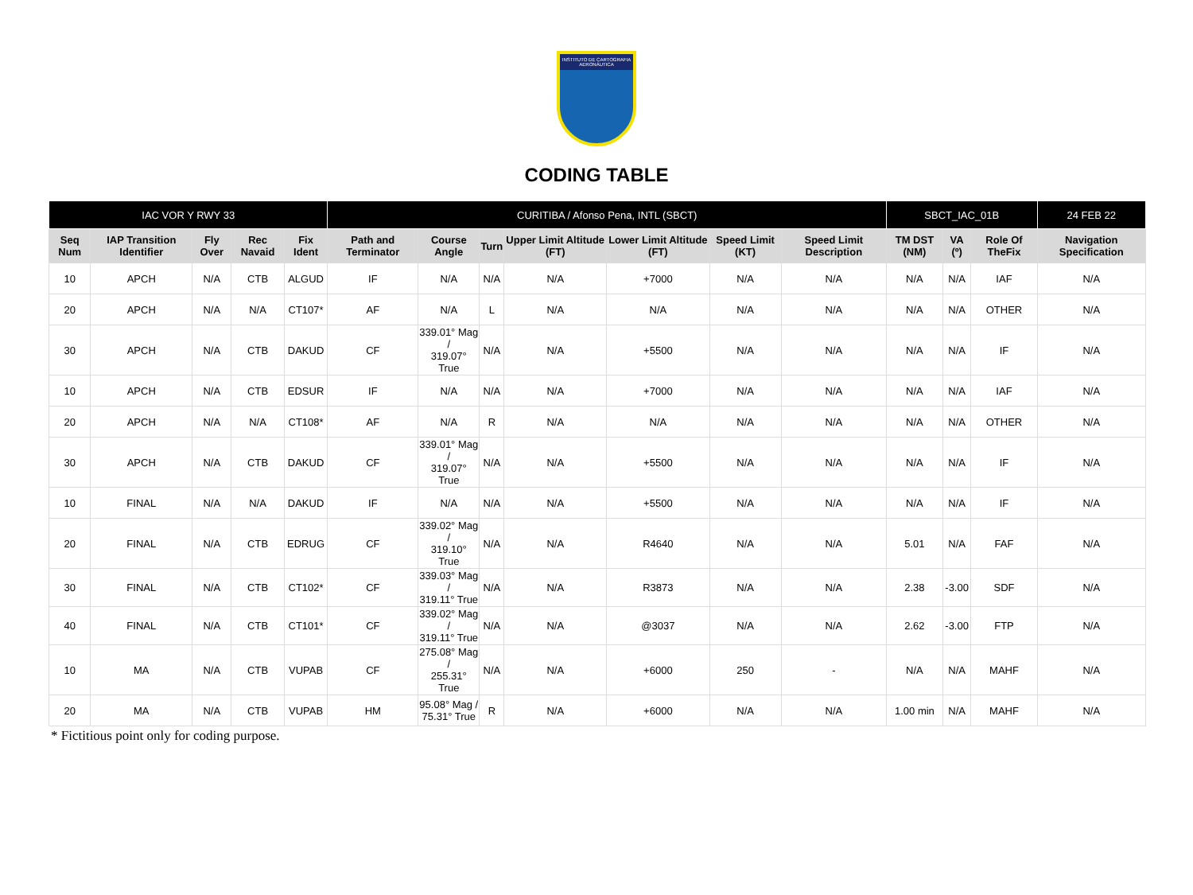INSTITUTO DE CARTOGRAFIA AERONÁUTICA
CODING TABLE
| IAC VOR Y RWY 33 | | | | | CURITIBA / Afonso Pena, INTL (SBCT) | | | | | | | SBCT_IAC_01B | | | 24 FEB 22 |
| --- | --- | --- | --- | --- | --- | --- | --- | --- | --- | --- | --- | --- | --- | --- | --- |
| Seq Num | IAP Transition Identifier | Fly Over | Rec Navaid | Fix Ident | Path and Terminator | Course Angle | Turn | Upper Limit Altitude (FT) | Lower Limit Altitude (FT) | Speed Limit (KT) | Speed Limit Description | TM DST (NM) | VA (º) | Role Of TheFix | Navigation Specification |
| 10 | APCH | N/A | CTB | ALGUD | IF | N/A | N/A | N/A | +7000 | N/A | N/A | N/A | N/A | IAF | N/A |
| 20 | APCH | N/A | N/A | CT107* | AF | N/A | L | N/A | N/A | N/A | N/A | N/A | N/A | OTHER | N/A |
| 30 | APCH | N/A | CTB | DAKUD | CF | 339.01° Mag / 319.07° True | N/A | N/A | +5500 | N/A | N/A | N/A | N/A | IF | N/A |
| 10 | APCH | N/A | CTB | EDSUR | IF | N/A | N/A | N/A | +7000 | N/A | N/A | N/A | N/A | IAF | N/A |
| 20 | APCH | N/A | N/A | CT108* | AF | N/A | R | N/A | N/A | N/A | N/A | N/A | N/A | OTHER | N/A |
| 30 | APCH | N/A | CTB | DAKUD | CF | 339.01° Mag / 319.07° True | N/A | N/A | +5500 | N/A | N/A | N/A | N/A | IF | N/A |
| 10 | FINAL | N/A | N/A | DAKUD | IF | N/A | N/A | N/A | +5500 | N/A | N/A | N/A | N/A | IF | N/A |
| 20 | FINAL | N/A | CTB | EDRUG | CF | 339.02° Mag / 319.10° True | N/A | N/A | R4640 | N/A | N/A | 5.01 | N/A | FAF | N/A |
| 30 | FINAL | N/A | CTB | CT102* | CF | 339.03° Mag / 319.11° True | N/A | N/A | R3873 | N/A | N/A | 2.38 | -3.00 | SDF | N/A |
| 40 | FINAL | N/A | CTB | CT101* | CF | 339.02° Mag / 319.11° True | N/A | N/A | @3037 | N/A | N/A | 2.62 | -3.00 | FTP | N/A |
| 10 | MA | N/A | CTB | VUPAB | CF | 275.08° Mag / 255.31° True | N/A | N/A | +6000 | 250 | - | N/A | N/A | MAHF | N/A |
| 20 | MA | N/A | CTB | VUPAB | HM | 95.08° Mag / 75.31° True | R | N/A | +6000 | N/A | N/A | 1.00 min | N/A | MAHF | N/A |
* Fictitious point only for coding purpose.